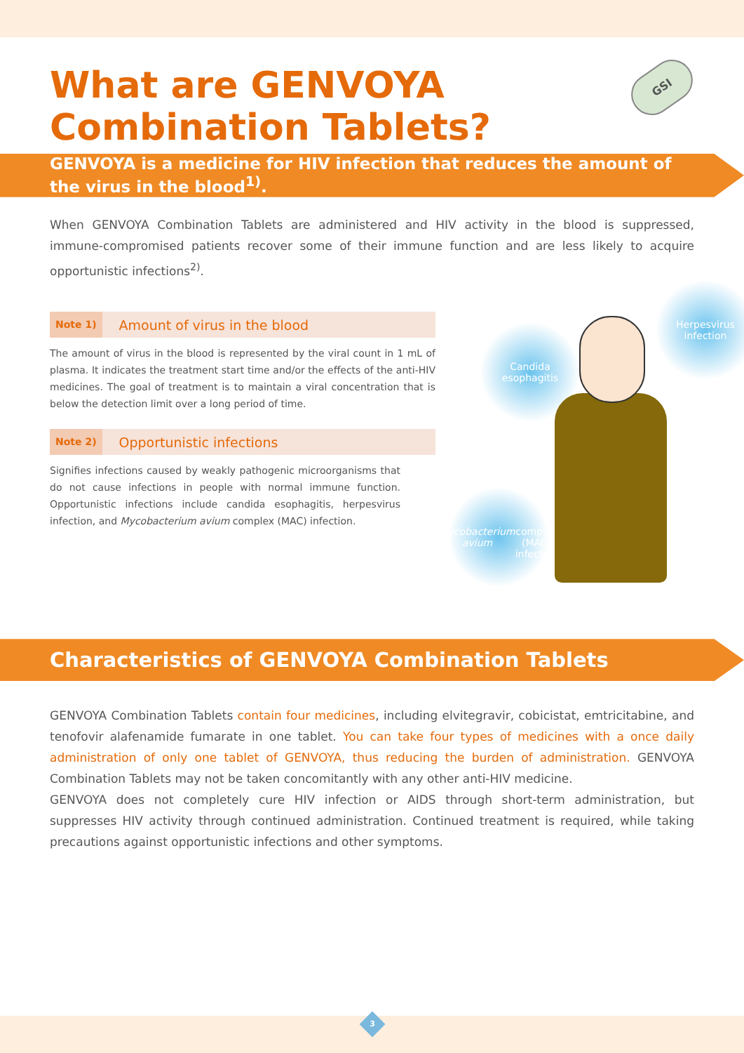GSI
What are GENVOYA
Combination Tablets?
GENVOYA is a medicine for HIV infection that reduces the amount of the virus in the blood<sup>1)</sup>.
When GENVOYA Combination Tablets are administered and HIV activity in the blood is suppressed, immune-compromised patients recover some of their immune function and are less likely to acquire opportunistic infections<sup>2)</sup>.
Note 1) Amount of virus in the blood
The amount of virus in the blood is represented by the viral count in 1 mL of plasma. It indicates the treatment start time and/or the effects of the anti-HIV medicines. The goal of treatment is to maintain a viral concentration that is below the detection limit over a long period of time.
Note 2) Opportunistic infections
Signifies infections caused by weakly pathogenic microorganisms that do not cause infections in people with normal immune function. Opportunistic infections include candida esophagitis, herpesvirus infection, and Mycobacterium avium complex (MAC) infection.
Candida
esophagitis
Herpesvirus
infection
Mycobacterium avium
complex (MAC)
infection
Characteristics of GENVOYA Combination Tablets
GENVOYA Combination Tablets contain four medicines, including elvitegravir, cobicistat, emtricitabine, and tenofovir alafenamide fumarate in one tablet. You can take four types of medicines with a once daily administration of only one tablet of GENVOYA, thus reducing the burden of administration. GENVOYA Combination Tablets may not be taken concomitantly with any other anti-HIV medicine.
GENVOYA does not completely cure HIV infection or AIDS through short-term administration, but suppresses HIV activity through continued administration. Continued treatment is required, while taking precautions against opportunistic infections and other symptoms.
3